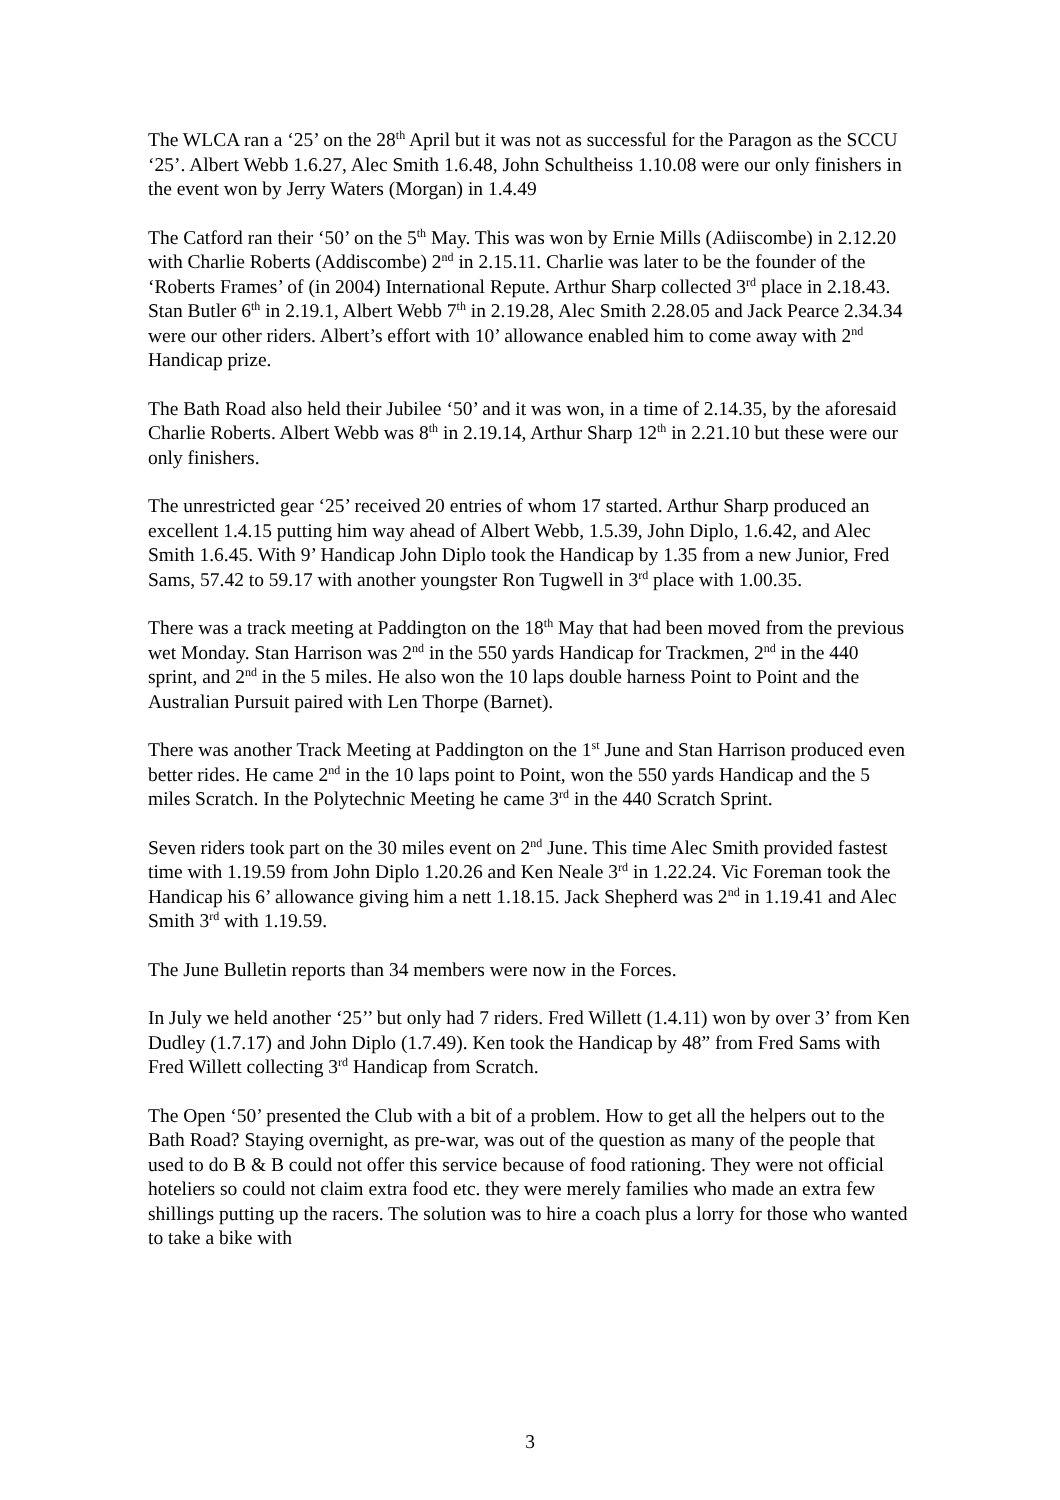The WLCA ran a ‘25’ on the 28<sup>th</sup> April but it was not as successful for the Paragon as the SCCU ‘25’. Albert Webb 1.6.27, Alec Smith 1.6.48, John Schultheiss 1.10.08 were our only finishers in the event won by Jerry Waters (Morgan) in 1.4.49
The Catford ran their ‘50’ on the 5<sup>th</sup> May. This was won by Ernie Mills (Adiiscombe) in 2.12.20 with Charlie Roberts (Addiscombe) 2<sup>nd</sup> in 2.15.11. Charlie was later to be the founder of the ‘Roberts Frames’ of (in 2004) International Repute. Arthur Sharp collected 3<sup>rd</sup> place in 2.18.43. Stan Butler 6<sup>th</sup> in 2.19.1, Albert Webb 7<sup>th</sup> in 2.19.28, Alec Smith 2.28.05 and Jack Pearce 2.34.34 were our other riders. Albert’s effort with 10’ allowance enabled him to come away with 2<sup>nd</sup> Handicap prize.
The Bath Road also held their Jubilee ‘50’ and it was won, in a time of 2.14.35, by the aforesaid Charlie Roberts. Albert Webb was 8<sup>th</sup> in 2.19.14, Arthur Sharp 12<sup>th</sup> in 2.21.10 but these were our only finishers.
The unrestricted gear ‘25’ received 20 entries of whom 17 started. Arthur Sharp produced an excellent 1.4.15 putting him way ahead of Albert Webb, 1.5.39, John Diplo, 1.6.42, and Alec Smith 1.6.45. With 9’ Handicap John Diplo took the Handicap by 1.35 from a new Junior, Fred Sams, 57.42 to 59.17 with another youngster Ron Tugwell in 3<sup>rd</sup> place with 1.00.35.
There was a track meeting at Paddington on the 18<sup>th</sup> May that had been moved from the previous wet Monday. Stan Harrison was 2<sup>nd</sup> in the 550 yards Handicap for Trackmen, 2<sup>nd</sup> in the 440 sprint, and 2<sup>nd</sup> in the 5 miles. He also won the 10 laps double harness Point to Point and the Australian Pursuit paired with Len Thorpe (Barnet).
There was another Track Meeting at Paddington on the 1<sup>st</sup> June and Stan Harrison produced even better rides. He came 2<sup>nd</sup> in the 10 laps point to Point, won the 550 yards Handicap and the 5 miles Scratch. In the Polytechnic Meeting he came 3<sup>rd</sup> in the 440 Scratch Sprint.
Seven riders took part on the 30 miles event on 2<sup>nd</sup> June. This time Alec Smith provided fastest time with 1.19.59 from John Diplo 1.20.26 and Ken Neale 3<sup>rd</sup> in 1.22.24. Vic Foreman took the Handicap his 6’ allowance giving him a nett 1.18.15. Jack Shepherd was 2<sup>nd</sup> in 1.19.41 and Alec Smith 3<sup>rd</sup> with 1.19.59.
The June Bulletin reports than 34 members were now in the Forces.
In July we held another ‘25’’ but only had 7 riders. Fred Willett (1.4.11) won by over 3’ from Ken Dudley (1.7.17) and John Diplo (1.7.49). Ken took the Handicap by 48” from Fred Sams with Fred Willett collecting 3<sup>rd</sup> Handicap from Scratch.
The Open ‘50’ presented the Club with a bit of a problem. How to get all the helpers out to the Bath Road? Staying overnight, as pre-war, was out of the question as many of the people that used to do B & B could not offer this service because of food rationing. They were not official hoteliers so could not claim extra food etc. they were merely families who made an extra few shillings putting up the racers. The solution was to hire a coach plus a lorry for those who wanted to take a bike with
3